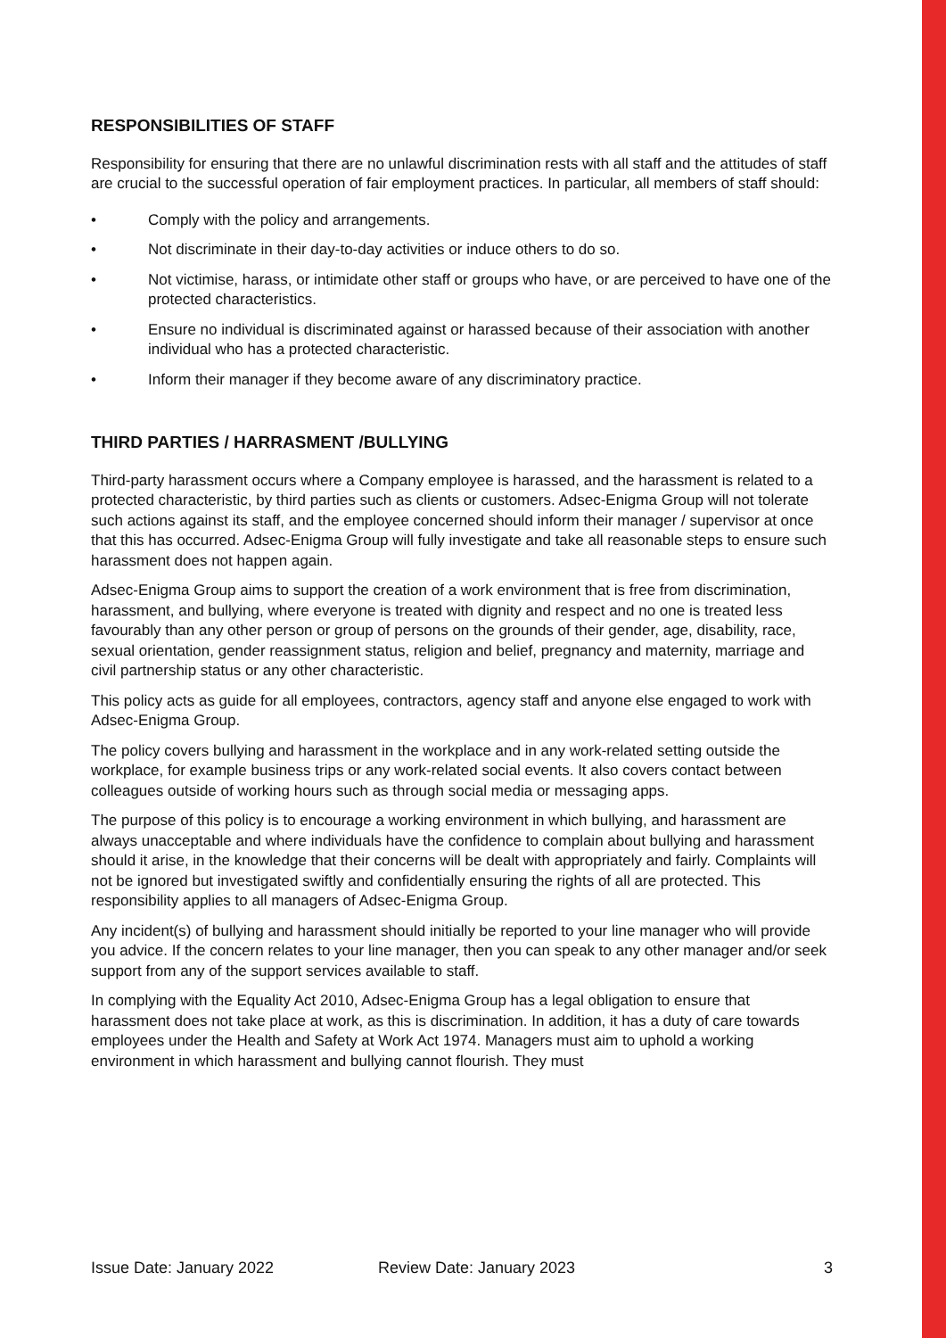RESPONSIBILITIES OF STAFF
Responsibility for ensuring that there are no unlawful discrimination rests with all staff and the attitudes of staff are crucial to the successful operation of fair employment practices. In particular, all members of staff should:
• Comply with the policy and arrangements.
• Not discriminate in their day-to-day activities or induce others to do so.
• Not victimise, harass, or intimidate other staff or groups who have, or are perceived to have one of the protected characteristics.
• Ensure no individual is discriminated against or harassed because of their association with another individual who has a protected characteristic.
• Inform their manager if they become aware of any discriminatory practice.
THIRD PARTIES / HARRASMENT /BULLYING
Third-party harassment occurs where a Company employee is harassed, and the harassment is related to a protected characteristic, by third parties such as clients or customers. Adsec-Enigma Group will not tolerate such actions against its staff, and the employee concerned should inform their manager / supervisor at once that this has occurred. Adsec-Enigma Group will fully investigate and take all reasonable steps to ensure such harassment does not happen again.
Adsec-Enigma Group aims to support the creation of a work environment that is free from discrimination, harassment, and bullying, where everyone is treated with dignity and respect and no one is treated less favourably than any other person or group of persons on the grounds of their gender, age, disability, race, sexual orientation, gender reassignment status, religion and belief, pregnancy and maternity, marriage and civil partnership status or any other characteristic.
This policy acts as guide for all employees, contractors, agency staff and anyone else engaged to work with Adsec-Enigma Group.
The policy covers bullying and harassment in the workplace and in any work-related setting outside the workplace, for example business trips or any work-related social events. It also covers contact between colleagues outside of working hours such as through social media or messaging apps.
The purpose of this policy is to encourage a working environment in which bullying, and harassment are always unacceptable and where individuals have the confidence to complain about bullying and harassment should it arise, in the knowledge that their concerns will be dealt with appropriately and fairly. Complaints will not be ignored but investigated swiftly and confidentially ensuring the rights of all are protected. This responsibility applies to all managers of Adsec-Enigma Group.
Any incident(s) of bullying and harassment should initially be reported to your line manager who will provide you advice. If the concern relates to your line manager, then you can speak to any other manager and/or seek support from any of the support services available to staff.
In complying with the Equality Act 2010, Adsec-Enigma Group has a legal obligation to ensure that harassment does not take place at work, as this is discrimination. In addition, it has a duty of care towards employees under the Health and Safety at Work Act 1974. Managers must aim to uphold a working environment in which harassment and bullying cannot flourish. They must
Issue Date: January 2022 Review Date: January 2023 3